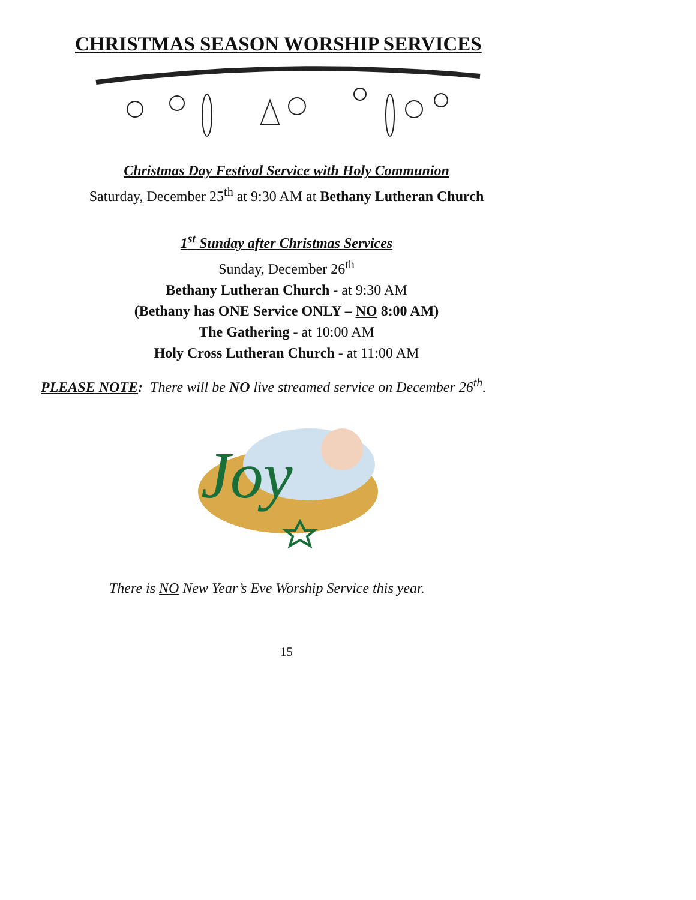CHRISTMAS SEASON WORSHIP SERVICES
Christmas Day Festival Service with Holy Communion
Saturday, December 25<sup>th</sup> at 9:30 AM at Bethany Lutheran Church
1<sup>st</sup> Sunday after Christmas Services
Sunday, December 26<sup>th</sup>
Bethany Lutheran Church - at 9:30 AM
(Bethany has ONE Service ONLY – NO 8:00 AM)
The Gathering - at 10:00 AM
Holy Cross Lutheran Church - at 11:00 AM
PLEASE NOTE: There will be NO live streamed service on December 26<sup>th</sup>.
Joy
There is NO New Year’s Eve Worship Service this year.
15